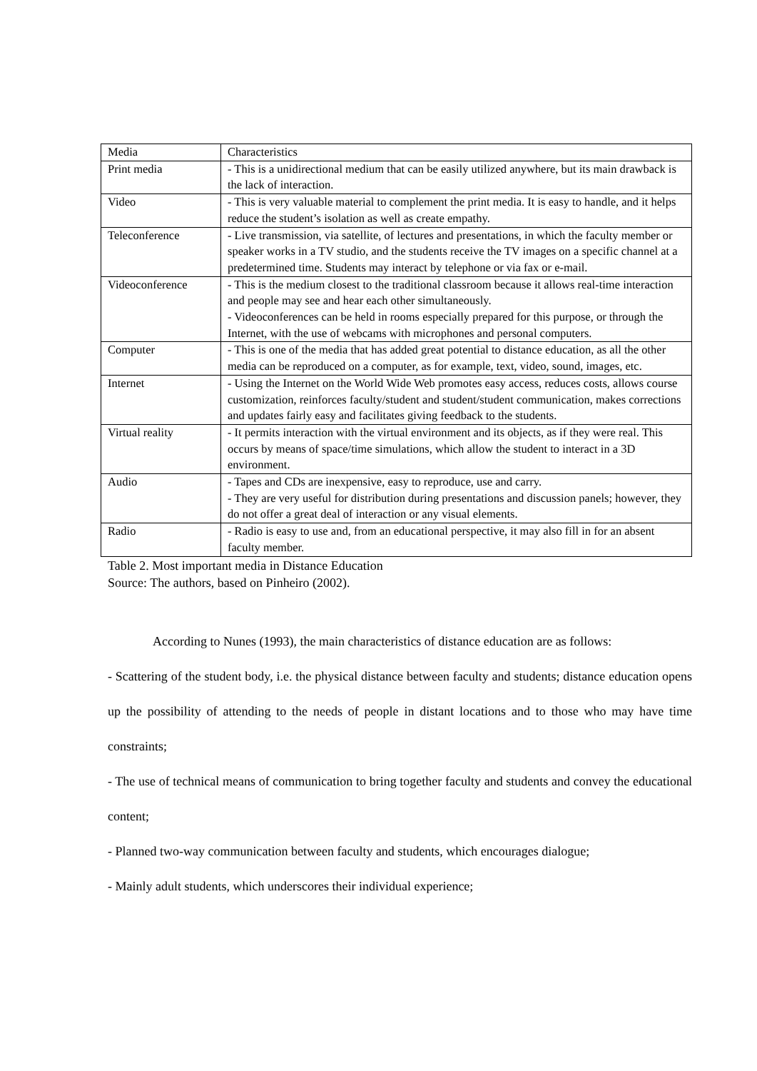| Media | Characteristics |
| Print media | - This is a unidirectional medium that can be easily utilized anywhere, but its main drawback is the lack of interaction. |
| Video | - This is very valuable material to complement the print media. It is easy to handle, and it helps reduce the student’s isolation as well as create empathy. |
| Teleconference | - Live transmission, via satellite, of lectures and presentations, in which the faculty member or speaker works in a TV studio, and the students receive the TV images on a specific channel at a predetermined time. Students may interact by telephone or via fax or e-mail. |
| Videoconference | - This is the medium closest to the traditional classroom because it allows real-time interaction and people may see and hear each other simultaneously. - Videoconferences can be held in rooms especially prepared for this purpose, or through the Internet, with the use of webcams with microphones and personal computers. |
| Computer | - This is one of the media that has added great potential to distance education, as all the other media can be reproduced on a computer, as for example, text, video, sound, images, etc. |
| Internet | - Using the Internet on the World Wide Web promotes easy access, reduces costs, allows course customization, reinforces faculty/student and student/student communication, makes corrections and updates fairly easy and facilitates giving feedback to the students. |
| Virtual reality | - It permits interaction with the virtual environment and its objects, as if they were real. This occurs by means of space/time simulations, which allow the student to interact in a 3D environment. |
| Audio | - Tapes and CDs are inexpensive, easy to reproduce, use and carry. - They are very useful for distribution during presentations and discussion panels; however, they do not offer a great deal of interaction or any visual elements. |
| Radio | - Radio is easy to use and, from an educational perspective, it may also fill in for an absent faculty member. |
Table 2. Most important media in Distance Education
Source: The authors, based on Pinheiro (2002).
According to Nunes (1993), the main characteristics of distance education are as follows:
- Scattering of the student body, i.e. the physical distance between faculty and students; distance education opens up the possibility of attending to the needs of people in distant locations and to those who may have time constraints;
- The use of technical means of communication to bring together faculty and students and convey the educational content;
- Planned two-way communication between faculty and students, which encourages dialogue;
- Mainly adult students, which underscores their individual experience;